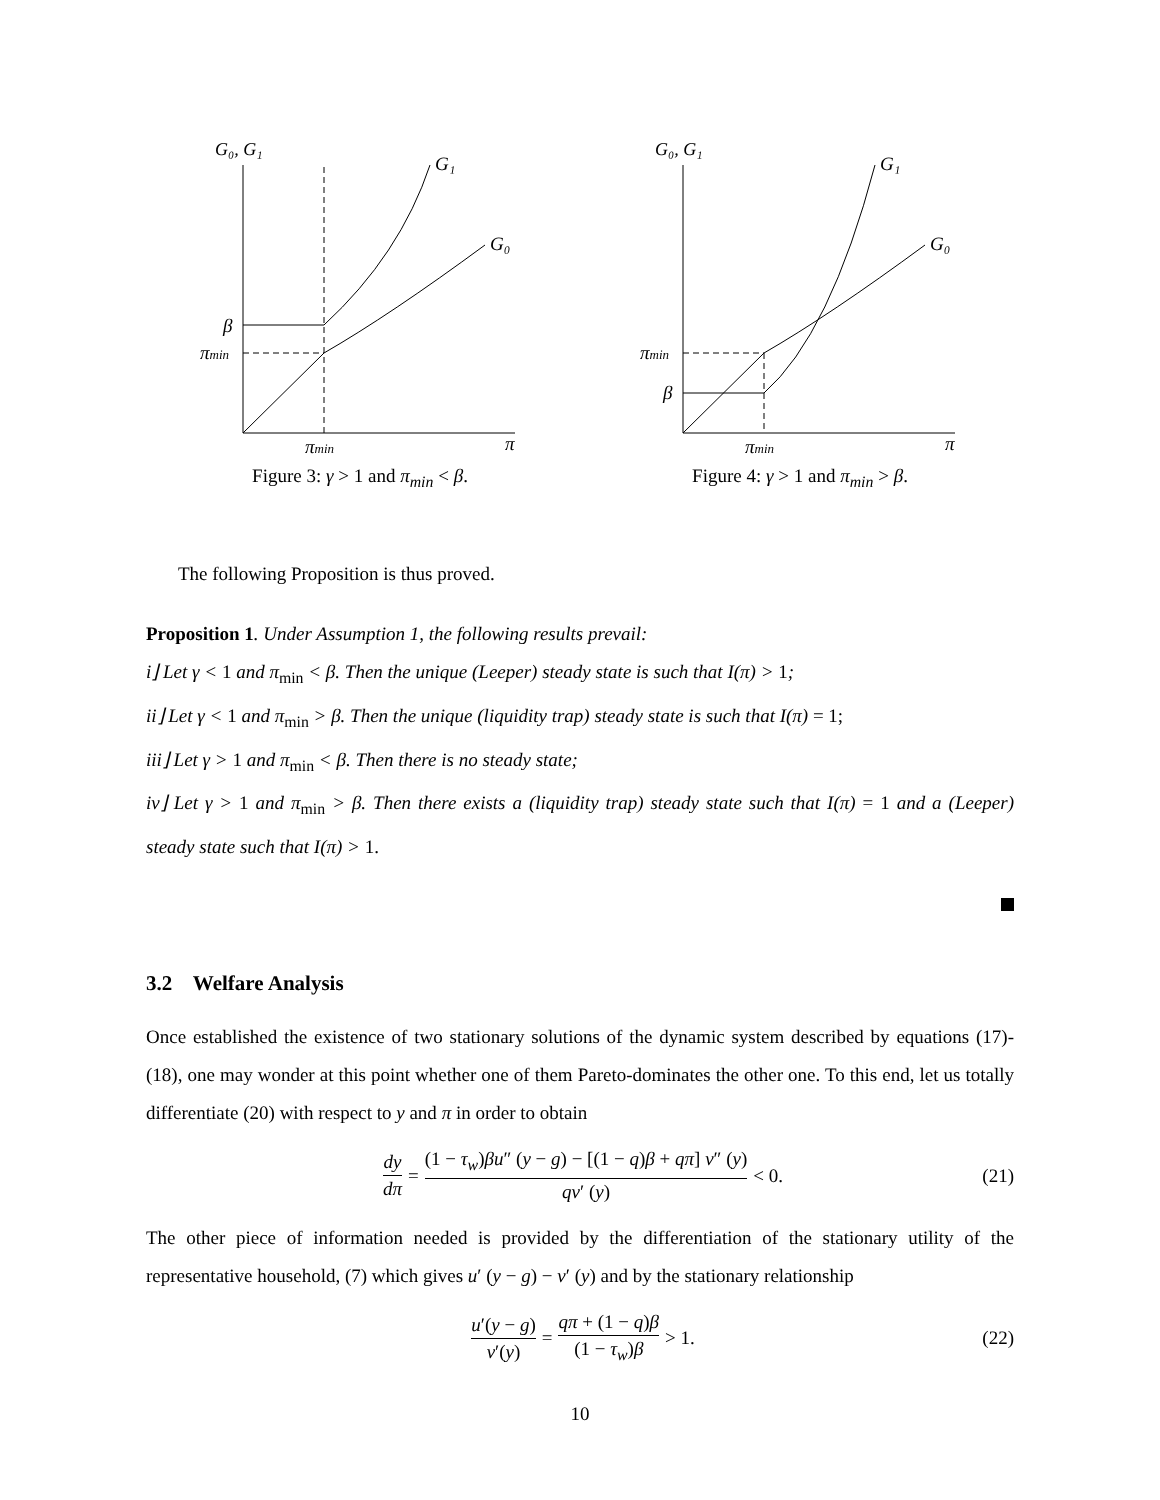G₀, G₁
G₁
G₀
β
πmin
πmin
π
Figure 3: γ > 1 and π<sub>min</sub> < β.
G₀, G₁
G₁
G₀
β
πmin
πmin
π
Figure 4: γ > 1 and π<sub>min</sub> > β.
The following Proposition is thus proved.
Proposition 1. Under Assumption 1, the following results prevail:
i⌋ Let γ < 1 and π<sub>min</sub> < β. Then the unique (Leeper) steady state is such that I(π) > 1;
ii⌋ Let γ < 1 and π<sub>min</sub> > β. Then the unique (liquidity trap) steady state is such that I(π) = 1;
iii⌋ Let γ > 1 and π<sub>min</sub> < β. Then there is no steady state;
iv⌋ Let γ > 1 and π<sub>min</sub> > β. Then there exists a (liquidity trap) steady state such that I(π) = 1 and a (Leeper) steady state such that I(π) > 1.
3.2 Welfare Analysis
Once established the existence of two stationary solutions of the dynamic system described by equations (17)-(18), one may wonder at this point whether one of them Pareto-dominates the other one. To this end, let us totally differentiate (20) with respect to y and π in order to obtain
dy dπ = (1 − τ<sub>w</sub>)βu″ (y − g) − [(1 − q)β + qπ] v″ (y) qv′ (y) < 0. (21)
The other piece of information needed is provided by the differentiation of the stationary utility of the representative household, (7) which gives u′ (y − g) − v′ (y) and by the stationary relationship
u′(y − g) v′(y) = qπ + (1 − q)β (1 − τ<sub>w</sub>)β > 1. (22)
10